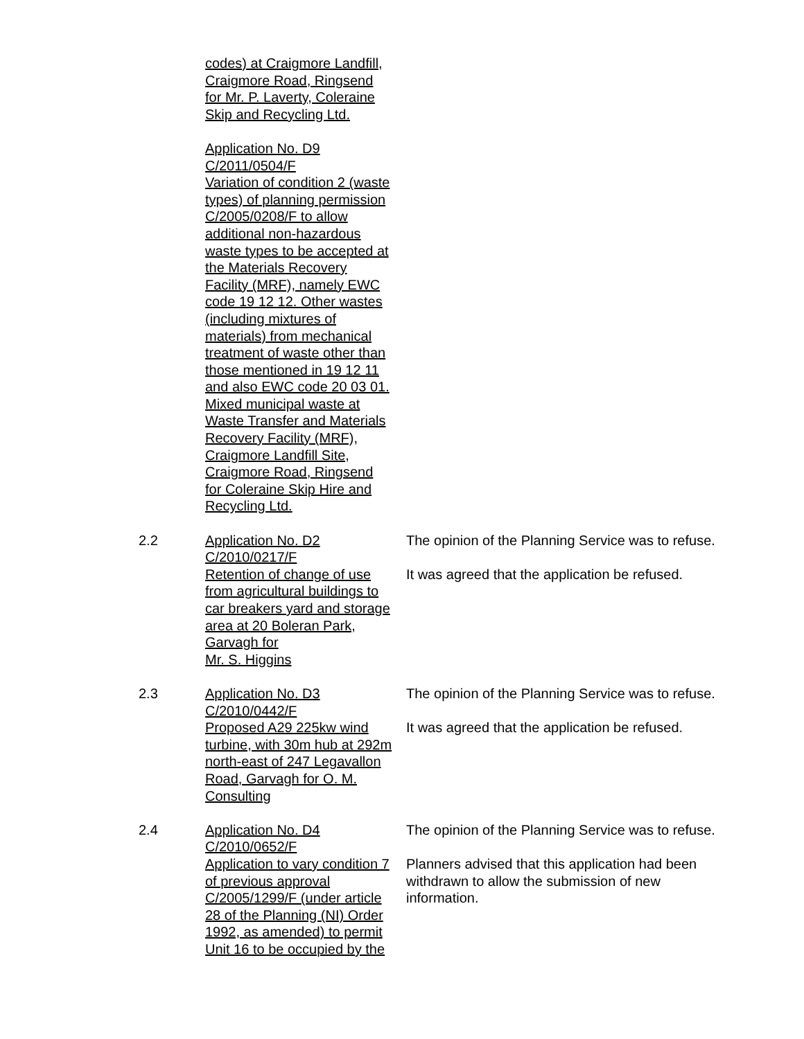codes) at Craigmore Landfill, Craigmore Road, Ringsend for Mr. P. Laverty, Coleraine Skip and Recycling Ltd.
Application No. D9
C/2011/0504/F
Variation of condition 2 (waste types) of planning permission C/2005/0208/F to allow additional non-hazardous waste types to be accepted at the Materials Recovery Facility (MRF), namely EWC code 19 12 12. Other wastes (including mixtures of materials) from mechanical treatment of waste other than those mentioned in 19 12 11 and also EWC code 20 03 01. Mixed municipal waste at Waste Transfer and Materials Recovery Facility (MRF), Craigmore Landfill Site, Craigmore Road, Ringsend for Coleraine Skip Hire and Recycling Ltd.
2.2 Application No. D2
C/2010/0217/F
Retention of change of use from agricultural buildings to car breakers yard and storage area at 20 Boleran Park, Garvagh for
Mr. S. Higgins
The opinion of the Planning Service was to refuse.
It was agreed that the application be refused.
2.3 Application No. D3
C/2010/0442/F
Proposed A29 225kw wind turbine, with 30m hub at 292m north-east of 247 Legavallon Road, Garvagh for O. M. Consulting
The opinion of the Planning Service was to refuse.
It was agreed that the application be refused.
2.4 Application No. D4
C/2010/0652/F
Application to vary condition 7 of previous approval C/2005/1299/F (under article 28 of the Planning (NI) Order 1992, as amended) to permit Unit 16 to be occupied by the
The opinion of the Planning Service was to refuse.
Planners advised that this application had been withdrawn to allow the submission of new information.